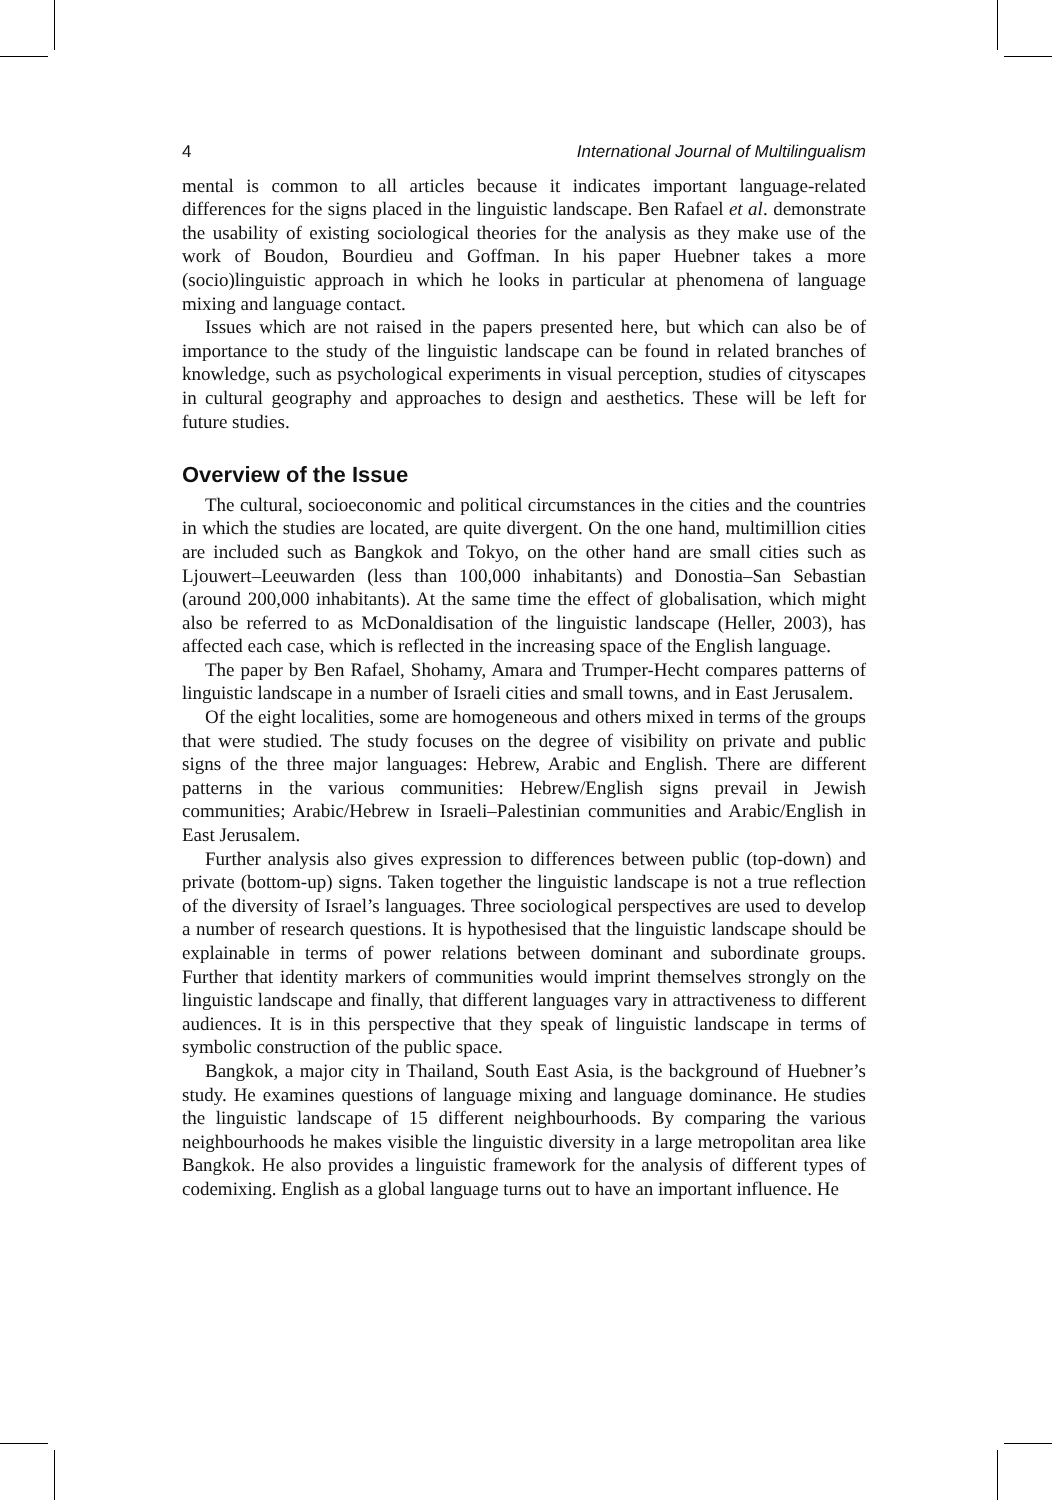4 International Journal of Multilingualism
mental is common to all articles because it indicates important language-related differences for the signs placed in the linguistic landscape. Ben Rafael et al. demonstrate the usability of existing sociological theories for the analysis as they make use of the work of Boudon, Bourdieu and Goffman. In his paper Huebner takes a more (socio)linguistic approach in which he looks in particular at phenomena of language mixing and language contact.
Issues which are not raised in the papers presented here, but which can also be of importance to the study of the linguistic landscape can be found in related branches of knowledge, such as psychological experiments in visual perception, studies of cityscapes in cultural geography and approaches to design and aesthetics. These will be left for future studies.
Overview of the Issue
The cultural, socioeconomic and political circumstances in the cities and the countries in which the studies are located, are quite divergent. On the one hand, multimillion cities are included such as Bangkok and Tokyo, on the other hand are small cities such as Ljouwert–Leeuwarden (less than 100,000 inhabitants) and Donostia–San Sebastian (around 200,000 inhabitants). At the same time the effect of globalisation, which might also be referred to as McDonaldisation of the linguistic landscape (Heller, 2003), has affected each case, which is reflected in the increasing space of the English language.
The paper by Ben Rafael, Shohamy, Amara and Trumper-Hecht compares patterns of linguistic landscape in a number of Israeli cities and small towns, and in East Jerusalem.
Of the eight localities, some are homogeneous and others mixed in terms of the groups that were studied. The study focuses on the degree of visibility on private and public signs of the three major languages: Hebrew, Arabic and English. There are different patterns in the various communities: Hebrew/English signs prevail in Jewish communities; Arabic/Hebrew in Israeli–Palestinian communities and Arabic/English in East Jerusalem.
Further analysis also gives expression to differences between public (top-down) and private (bottom-up) signs. Taken together the linguistic landscape is not a true reflection of the diversity of Israel’s languages. Three sociological perspectives are used to develop a number of research questions. It is hypothesised that the linguistic landscape should be explainable in terms of power relations between dominant and subordinate groups. Further that identity markers of communities would imprint themselves strongly on the linguistic landscape and finally, that different languages vary in attractiveness to different audiences. It is in this perspective that they speak of linguistic landscape in terms of symbolic construction of the public space.
Bangkok, a major city in Thailand, South East Asia, is the background of Huebner’s study. He examines questions of language mixing and language dominance. He studies the linguistic landscape of 15 different neighbourhoods. By comparing the various neighbourhoods he makes visible the linguistic diversity in a large metropolitan area like Bangkok. He also provides a linguistic framework for the analysis of different types of codemixing. English as a global language turns out to have an important influence. He